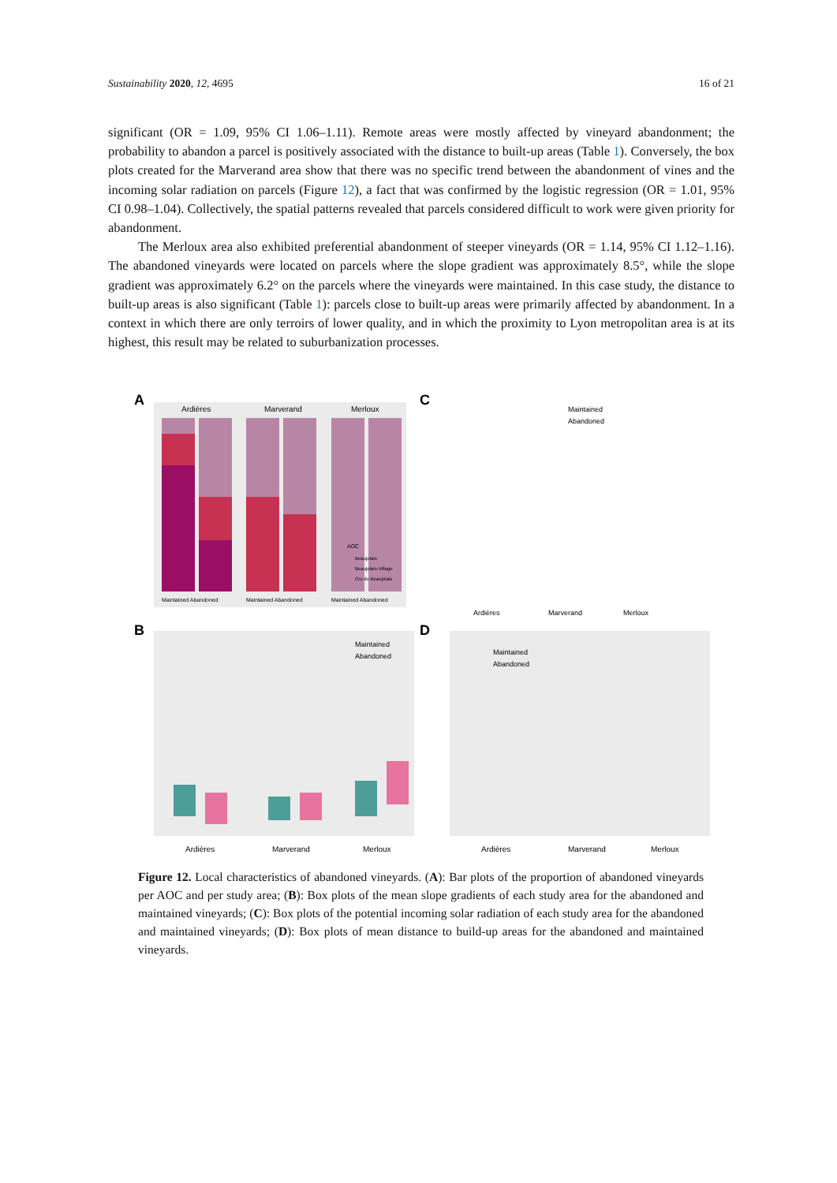Sustainability 2020, 12, 4695 16 of 21
significant (OR = 1.09, 95% CI 1.06–1.11). Remote areas were mostly affected by vineyard abandonment; the probability to abandon a parcel is positively associated with the distance to built-up areas (Table 1). Conversely, the box plots created for the Marverand area show that there was no specific trend between the abandonment of vines and the incoming solar radiation on parcels (Figure 12), a fact that was confirmed by the logistic regression (OR = 1.01, 95% CI 0.98–1.04). Collectively, the spatial patterns revealed that parcels considered difficult to work were given priority for abandonment.
The Merloux area also exhibited preferential abandonment of steeper vineyards (OR = 1.14, 95% CI 1.12–1.16). The abandoned vineyards were located on parcels where the slope gradient was approximately 8.5°, while the slope gradient was approximately 6.2° on the parcels where the vineyards were maintained. In this case study, the distance to built-up areas is also significant (Table 1): parcels close to built-up areas were primarily affected by abandonment. In a context in which there are only terroirs of lower quality, and in which the proximity to Lyon metropolitan area is at its highest, this result may be related to suburbanization processes.
A
Ardières
Marverand
Merloux
Maintained Abandoned
Maintained Abandoned
Maintained Abandoned
AOC
Beaujolais
Beaujolais-Village
Cru du Beaujolais
C
Maintained
Abandoned
Ardières
Marverand
Merloux
B
Ardières
Marverand
Merloux
Maintained
Abandoned
D
Maintained
Abandoned
Ardières
Marverand
Merloux
Figure 12. Local characteristics of abandoned vineyards. (A): Bar plots of the proportion of abandoned vineyards per AOC and per study area; (B): Box plots of the mean slope gradients of each study area for the abandoned and maintained vineyards; (C): Box plots of the potential incoming solar radiation of each study area for the abandoned and maintained vineyards; (D): Box plots of mean distance to build-up areas for the abandoned and maintained vineyards.